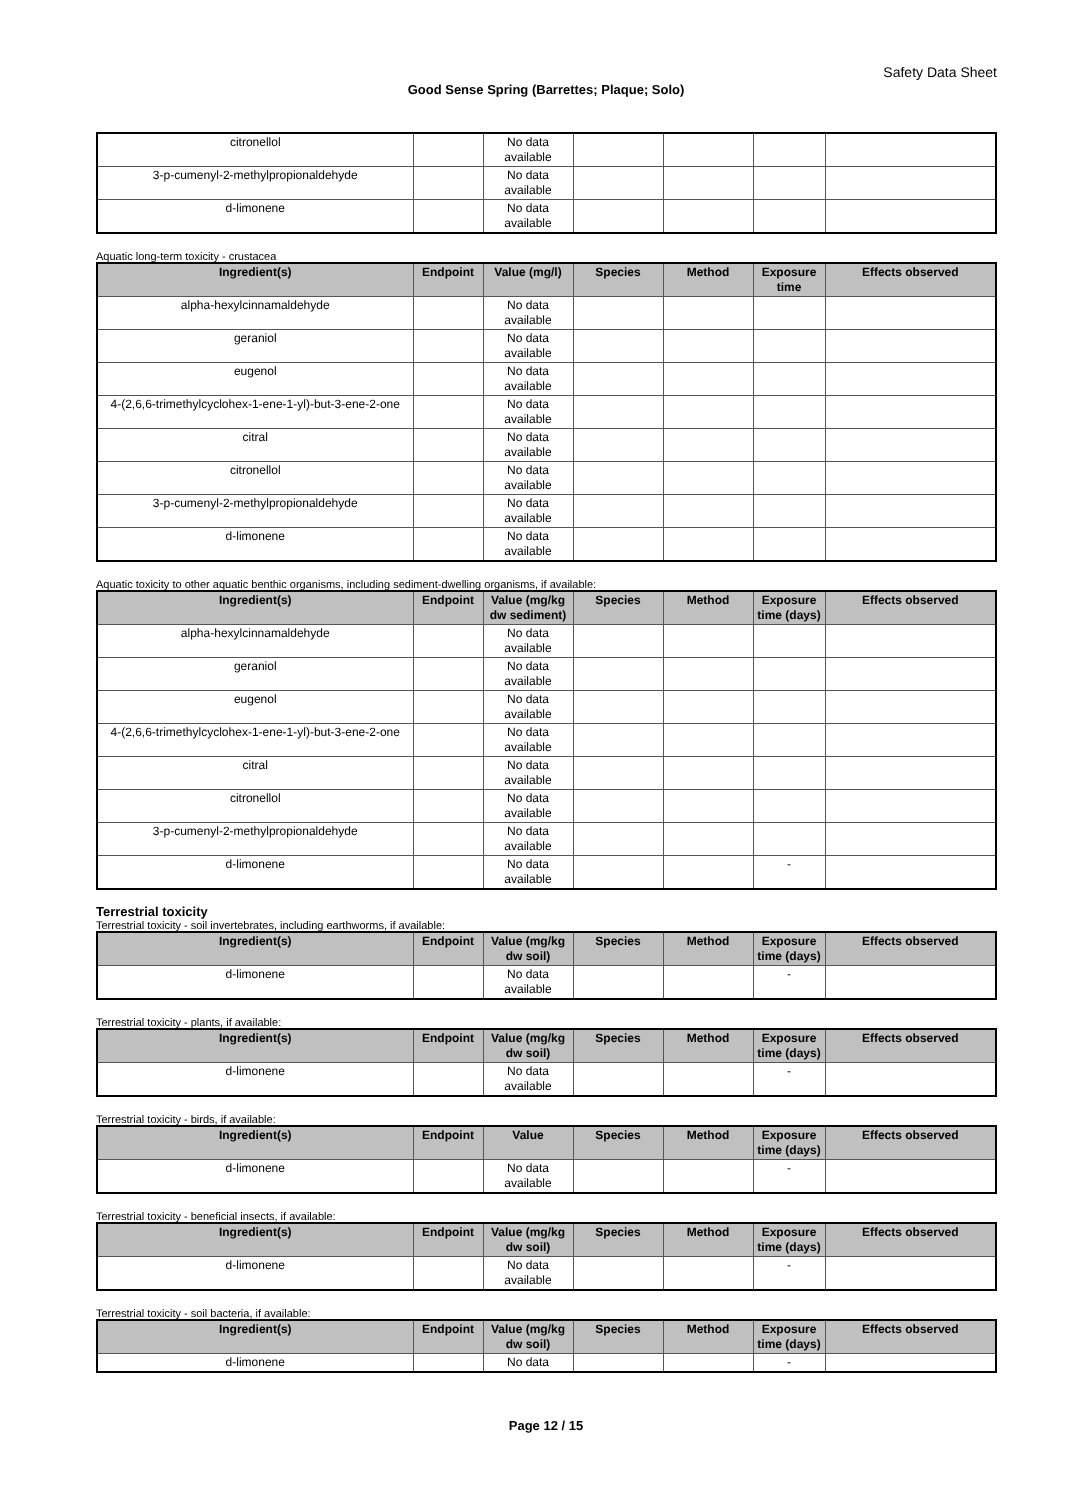Safety Data Sheet
Good Sense Spring (Barrettes; Plaque; Solo)
| citronellol | | No data available | | | | |
| 3-p-cumenyl-2-methylpropionaldehyde | | No data available | | | | |
| d-limonene | | No data available | | | | |
Aquatic long-term toxicity - crustacea
| Ingredient(s) | Endpoint | Value (mg/l) | Species | Method | Exposure time | Effects observed |
| --- | --- | --- | --- | --- | --- | --- |
| alpha-hexylcinnamaldehyde | | No data available | | | | |
| geraniol | | No data available | | | | |
| eugenol | | No data available | | | | |
| 4-(2,6,6-trimethylcyclohex-1-ene-1-yl)-but-3-ene-2-one | | No data available | | | | |
| citral | | No data available | | | | |
| citronellol | | No data available | | | | |
| 3-p-cumenyl-2-methylpropionaldehyde | | No data available | | | | |
| d-limonene | | No data available | | | | |
Aquatic toxicity to other aquatic benthic organisms, including sediment-dwelling organisms, if available:
| Ingredient(s) | Endpoint | Value (mg/kg dw sediment) | Species | Method | Exposure time (days) | Effects observed |
| --- | --- | --- | --- | --- | --- | --- |
| alpha-hexylcinnamaldehyde | | No data available | | | | |
| geraniol | | No data available | | | | |
| eugenol | | No data available | | | | |
| 4-(2,6,6-trimethylcyclohex-1-ene-1-yl)-but-3-ene-2-one | | No data available | | | | |
| citral | | No data available | | | | |
| citronellol | | No data available | | | | |
| 3-p-cumenyl-2-methylpropionaldehyde | | No data available | | | | |
| d-limonene | | No data available | | | - | |
Terrestrial toxicity
Terrestrial toxicity - soil invertebrates, including earthworms, if available:
| Ingredient(s) | Endpoint | Value (mg/kg dw soil) | Species | Method | Exposure time (days) | Effects observed |
| --- | --- | --- | --- | --- | --- | --- |
| d-limonene | | No data available | | | - | |
Terrestrial toxicity - plants, if available:
| Ingredient(s) | Endpoint | Value (mg/kg dw soil) | Species | Method | Exposure time (days) | Effects observed |
| --- | --- | --- | --- | --- | --- | --- |
| d-limonene | | No data available | | | - | |
Terrestrial toxicity - birds, if available:
| Ingredient(s) | Endpoint | Value | Species | Method | Exposure time (days) | Effects observed |
| --- | --- | --- | --- | --- | --- | --- |
| d-limonene | | No data available | | | - | |
Terrestrial toxicity - beneficial insects, if available:
| Ingredient(s) | Endpoint | Value (mg/kg dw soil) | Species | Method | Exposure time (days) | Effects observed |
| --- | --- | --- | --- | --- | --- | --- |
| d-limonene | | No data available | | | - | |
Terrestrial toxicity - soil bacteria, if available:
| Ingredient(s) | Endpoint | Value (mg/kg dw soil) | Species | Method | Exposure time (days) | Effects observed |
| --- | --- | --- | --- | --- | --- | --- |
| d-limonene | | No data | | | - | |
Page 12 / 15